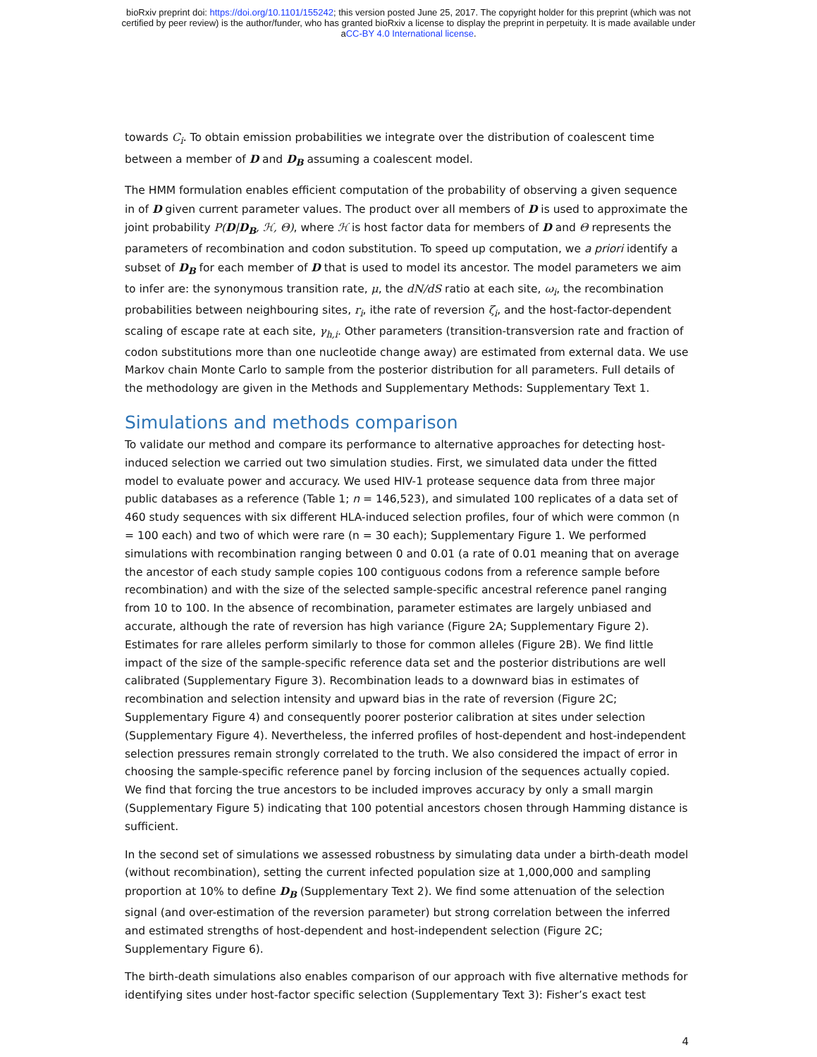bioRxiv preprint doi: https://doi.org/10.1101/155242; this version posted June 25, 2017. The copyright holder for this preprint (which was not
certified by peer review) is the author/funder, who has granted bioRxiv a license to display the preprint in perpetuity. It is made available under
aCC-BY 4.0 International license.
towards C<sub>i</sub>. To obtain emission probabilities we integrate over the distribution of coalescent time between a member of D and D<sub>B</sub> assuming a coalescent model.
The HMM formulation enables efficient computation of the probability of observing a given sequence in of D given current parameter values. The product over all members of D is used to approximate the joint probability P(D|D<sub>B</sub>, ℋ, Θ), where ℋ is host factor data for members of D and Θ represents the parameters of recombination and codon substitution. To speed up computation, we a priori identify a subset of D<sub>B</sub> for each member of D that is used to model its ancestor. The model parameters we aim to infer are: the synonymous transition rate, μ, the dN/dS ratio at each site, ω<sub>i</sub>, the recombination probabilities between neighbouring sites, r<sub>i</sub>, ithe rate of reversion ζ<sub>i</sub>, and the host-factor-dependent scaling of escape rate at each site, γ<sub>h,i</sub>. Other parameters (transition-transversion rate and fraction of codon substitutions more than one nucleotide change away) are estimated from external data. We use Markov chain Monte Carlo to sample from the posterior distribution for all parameters. Full details of the methodology are given in the Methods and Supplementary Methods: Supplementary Text 1.
Simulations and methods comparison
To validate our method and compare its performance to alternative approaches for detecting host-induced selection we carried out two simulation studies. First, we simulated data under the fitted model to evaluate power and accuracy. We used HIV-1 protease sequence data from three major public databases as a reference (Table 1; n = 146,523), and simulated 100 replicates of a data set of 460 study sequences with six different HLA-induced selection profiles, four of which were common (n = 100 each) and two of which were rare (n = 30 each); Supplementary Figure 1. We performed simulations with recombination ranging between 0 and 0.01 (a rate of 0.01 meaning that on average the ancestor of each study sample copies 100 contiguous codons from a reference sample before recombination) and with the size of the selected sample-specific ancestral reference panel ranging from 10 to 100. In the absence of recombination, parameter estimates are largely unbiased and accurate, although the rate of reversion has high variance (Figure 2A; Supplementary Figure 2). Estimates for rare alleles perform similarly to those for common alleles (Figure 2B). We find little impact of the size of the sample-specific reference data set and the posterior distributions are well calibrated (Supplementary Figure 3). Recombination leads to a downward bias in estimates of recombination and selection intensity and upward bias in the rate of reversion (Figure 2C; Supplementary Figure 4) and consequently poorer posterior calibration at sites under selection (Supplementary Figure 4). Nevertheless, the inferred profiles of host-dependent and host-independent selection pressures remain strongly correlated to the truth. We also considered the impact of error in choosing the sample-specific reference panel by forcing inclusion of the sequences actually copied. We find that forcing the true ancestors to be included improves accuracy by only a small margin (Supplementary Figure 5) indicating that 100 potential ancestors chosen through Hamming distance is sufficient.
In the second set of simulations we assessed robustness by simulating data under a birth-death model (without recombination), setting the current infected population size at 1,000,000 and sampling proportion at 10% to define D<sub>B</sub> (Supplementary Text 2). We find some attenuation of the selection signal (and over-estimation of the reversion parameter) but strong correlation between the inferred and estimated strengths of host-dependent and host-independent selection (Figure 2C; Supplementary Figure 6).
The birth-death simulations also enables comparison of our approach with five alternative methods for identifying sites under host-factor specific selection (Supplementary Text 3): Fisher’s exact test
4